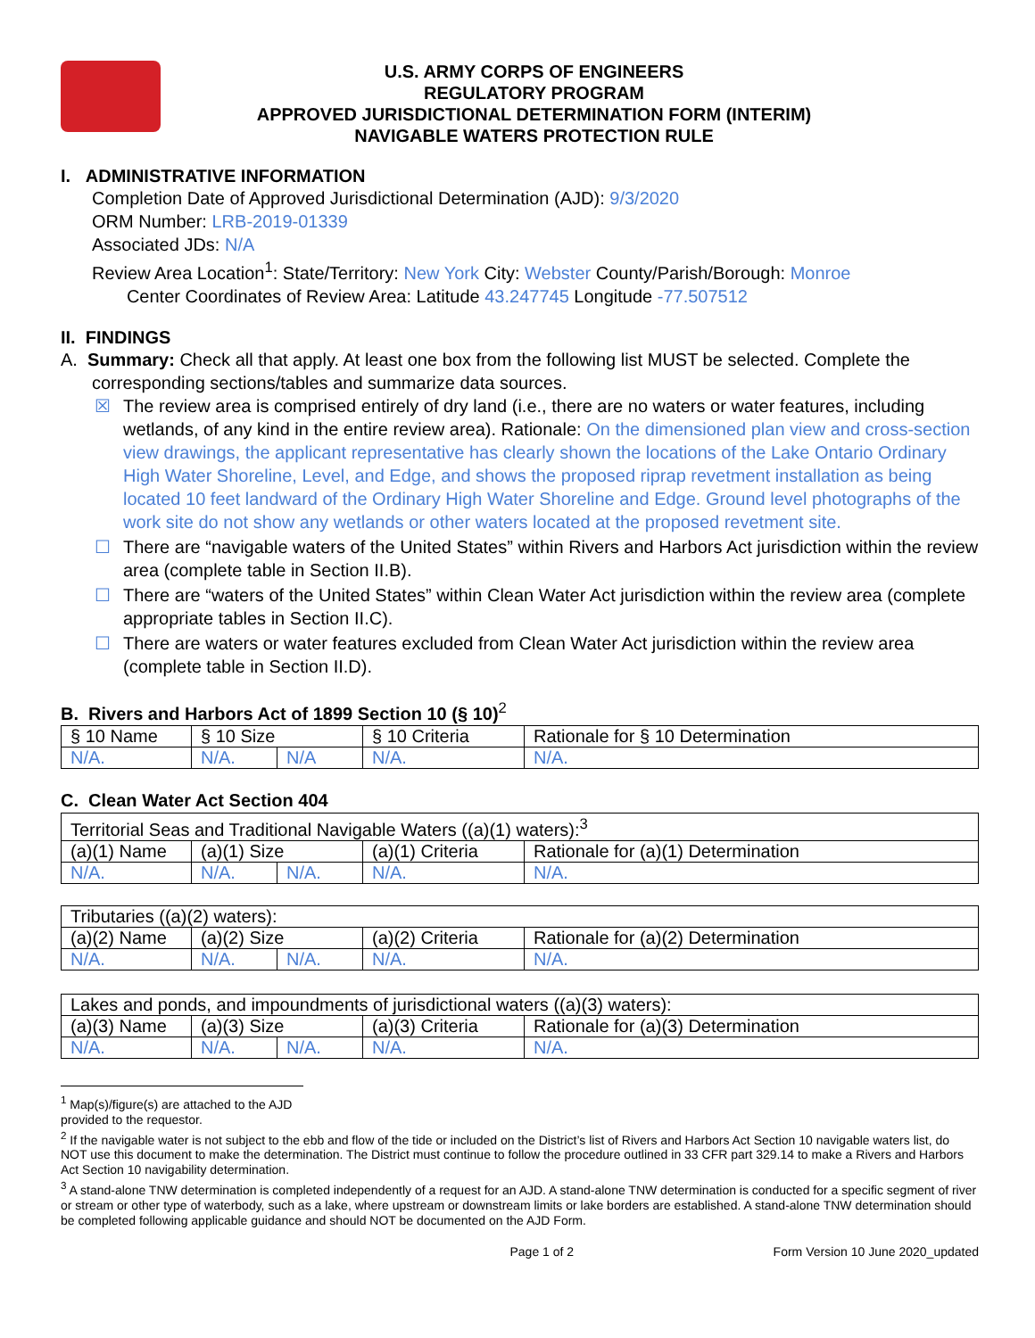U.S. ARMY CORPS OF ENGINEERS
REGULATORY PROGRAM
APPROVED JURISDICTIONAL DETERMINATION FORM (INTERIM)
NAVIGABLE WATERS PROTECTION RULE
I. ADMINISTRATIVE INFORMATION
Completion Date of Approved Jurisdictional Determination (AJD): 9/3/2020
ORM Number: LRB-2019-01339
Associated JDs: N/A
Review Area Location<sup>1</sup>: State/Territory: New York City: Webster County/Parish/Borough: Monroe
Center Coordinates of Review Area: Latitude 43.247745 Longitude -77.507512
II. FINDINGS
A. Summary: Check all that apply. At least one box from the following list MUST be selected. Complete the
corresponding sections/tables and summarize data sources.
☒ The review area is comprised entirely of dry land (i.e., there are no waters or water features, including wetlands, of any kind in the entire review area). Rationale: On the dimensioned plan view and cross-section view drawings, the applicant representative has clearly shown the locations of the Lake Ontario Ordinary High Water Shoreline, Level, and Edge, and shows the proposed riprap revetment installation as being located 10 feet landward of the Ordinary High Water Shoreline and Edge. Ground level photographs of the work site do not show any wetlands or other waters located at the proposed revetment site.
☐ There are “navigable waters of the United States” within Rivers and Harbors Act jurisdiction within the review area (complete table in Section II.B).
☐ There are “waters of the United States” within Clean Water Act jurisdiction within the review area (complete appropriate tables in Section II.C).
☐ There are waters or water features excluded from Clean Water Act jurisdiction within the review area (complete table in Section II.D).
B. Rivers and Harbors Act of 1899 Section 10 (§ 10)<sup>2</sup>
| § 10 Name | § 10 Size | | § 10 Criteria | Rationale for § 10 Determination |
| --- | --- | --- | --- | --- |
| N/A. | N/A. | N/A | N/A. | N/A. |
C. Clean Water Act Section 404
| Territorial Seas and Traditional Navigable Waters ((a)(1) waters):<sup>3</sup> | | | | |
| (a)(1) Name | (a)(1) Size | | (a)(1) Criteria | Rationale for (a)(1) Determination |
| N/A. | N/A. | N/A. | N/A. | N/A. |
| Tributaries ((a)(2) waters): | | | | |
| (a)(2) Name | (a)(2) Size | | (a)(2) Criteria | Rationale for (a)(2) Determination |
| N/A. | N/A. | N/A. | N/A. | N/A. |
| Lakes and ponds, and impoundments of jurisdictional waters ((a)(3) waters): | | | | |
| (a)(3) Name | (a)(3) Size | | (a)(3) Criteria | Rationale for (a)(3) Determination |
| N/A. | N/A. | N/A. | N/A. | N/A. |
<sup>1</sup> Map(s)/figure(s) are attached to the AJD provided to the requestor.
<sup>2</sup> If the navigable water is not subject to the ebb and flow of the tide or included on the District’s list of Rivers and Harbors Act Section 10 navigable waters list, do NOT use this document to make the determination. The District must continue to follow the procedure outlined in 33 CFR part 329.14 to make a Rivers and Harbors Act Section 10 navigability determination.
<sup>3</sup> A stand-alone TNW determination is completed independently of a request for an AJD. A stand-alone TNW determination is conducted for a specific segment of river or stream or other type of waterbody, such as a lake, where upstream or downstream limits or lake borders are established. A stand-alone TNW determination should be completed following applicable guidance and should NOT be documented on the AJD Form.
Page 1 of 2 Form Version 10 June 2020_updated